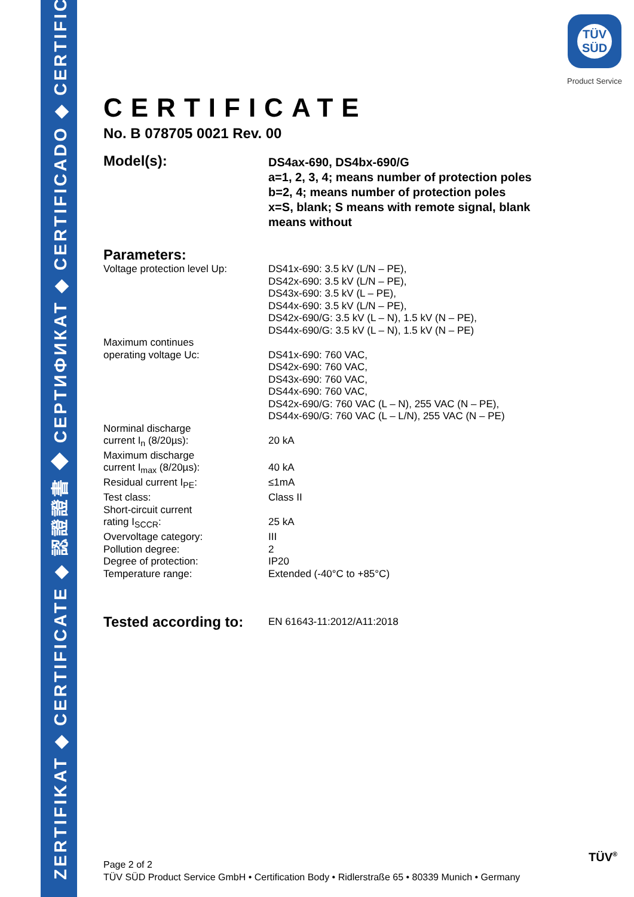ZERTIFIKAT ◆ CERTIFICATE ◆ 認證證書 ◆ CEPTИФИКАТ ◆ CERTIFICADO ◆ CERTIFICAT
TÜV
SÜD
Product Service
CERTIFICATE
No. B 078705 0021 Rev. 00
Model(s):
DS4ax-690, DS4bx-690/G
a=1, 2, 3, 4; means number of protection poles
b=2, 4; means number of protection poles
x=S, blank; S means with remote signal, blank
means without
Parameters:
Voltage protection level Up:
DS41x-690: 3.5 kV (L/N – PE),
DS42x-690: 3.5 kV (L/N – PE),
DS43x-690: 3.5 kV (L – PE),
DS44x-690: 3.5 kV (L/N – PE),
DS42x-690/G: 3.5 kV (L – N), 1.5 kV (N – PE),
DS44x-690/G: 3.5 kV (L – N), 1.5 kV (N – PE)
Maximum continues
operating voltage Uc:
DS41x-690: 760 VAC,
DS42x-690: 760 VAC,
DS43x-690: 760 VAC,
DS44x-690: 760 VAC,
DS42x-690/G: 760 VAC (L – N), 255 VAC (N – PE),
DS44x-690/G: 760 VAC (L – L/N), 255 VAC (N – PE)
Norminal discharge
current I<sub>n</sub> (8/20µs):
20 kA
Maximum discharge
current I<sub>max</sub> (8/20µs):
40 kA
Residual current I<sub>PE</sub>: ≤1mA
Test class: Class II
Short-circuit current
rating I<sub>SCCR</sub>:
25 kA
Overvoltage category: III
Pollution degree: 2
Degree of protection: IP20
Temperature range: Extended (-40°C to +85°C)
Tested according to:
EN 61643-11:2012/A11:2018
Page 2 of 2
TÜV SÜD Product Service GmbH • Certification Body • Ridlerstraße 65 • 80339 Munich • Germany
TÜV<sup>®</sup>